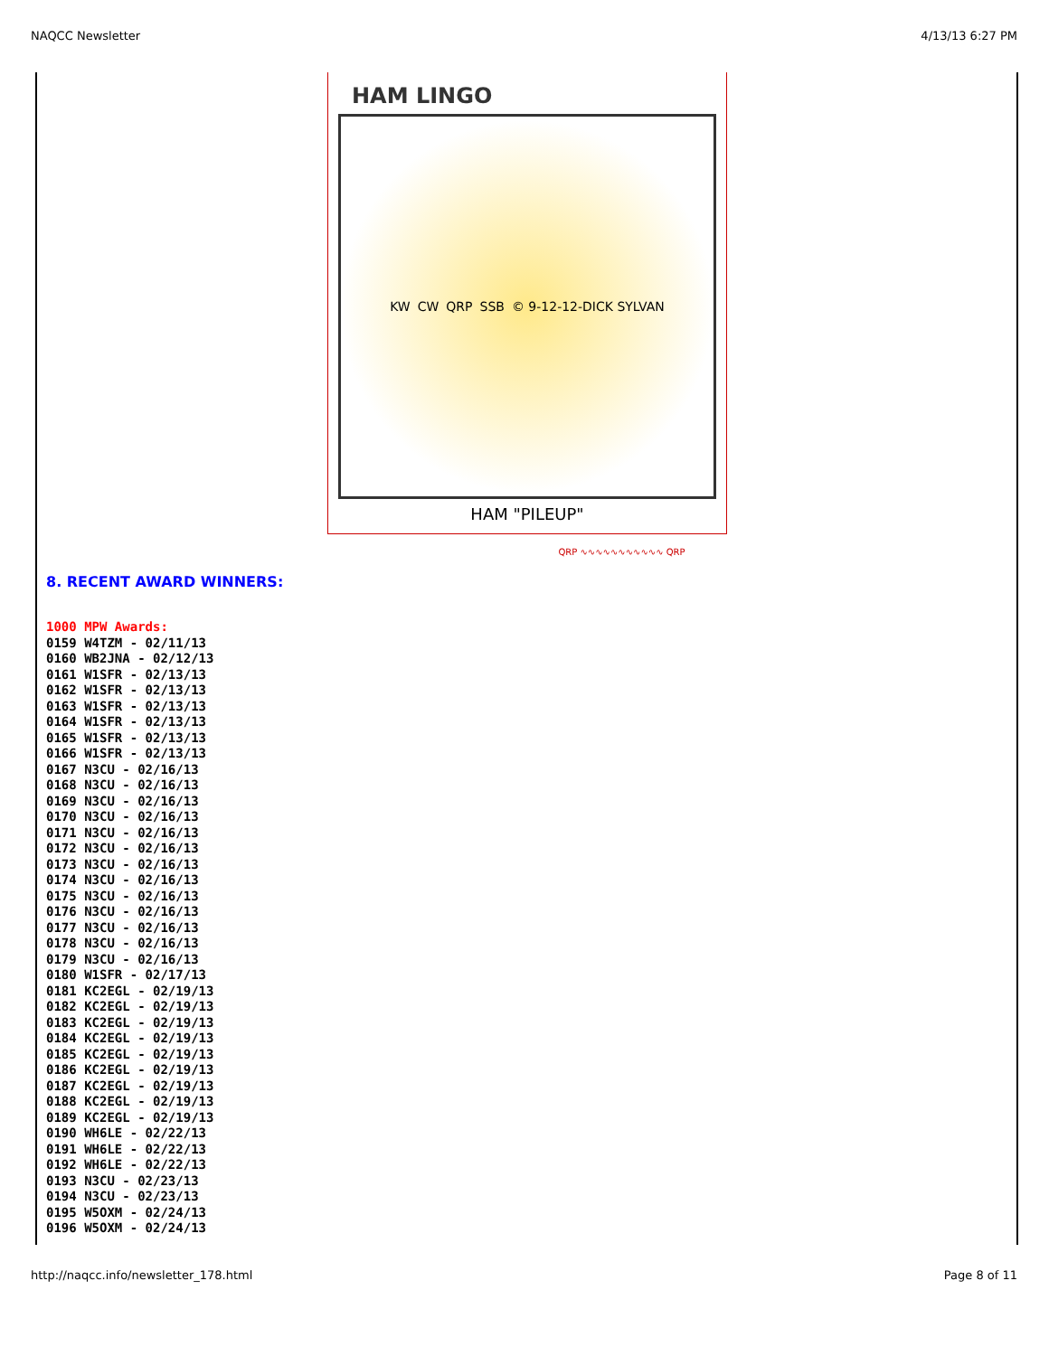NAQCC Newsletter 4/13/13 6:27 PM
HAM LINGO
KW CW QRP SSB © 9-12-12-DICK SYLVAN
HAM "PILEUP"
QRP ∿∿∿∿∿∿∿∿∿∿∿ QRP
8. RECENT AWARD WINNERS:
1000 MPW Awards:
0159 W4TZM - 02/11/13
0160 WB2JNA - 02/12/13
0161 W1SFR - 02/13/13
0162 W1SFR - 02/13/13
0163 W1SFR - 02/13/13
0164 W1SFR - 02/13/13
0165 W1SFR - 02/13/13
0166 W1SFR - 02/13/13
0167 N3CU - 02/16/13
0168 N3CU - 02/16/13
0169 N3CU - 02/16/13
0170 N3CU - 02/16/13
0171 N3CU - 02/16/13
0172 N3CU - 02/16/13
0173 N3CU - 02/16/13
0174 N3CU - 02/16/13
0175 N3CU - 02/16/13
0176 N3CU - 02/16/13
0177 N3CU - 02/16/13
0178 N3CU - 02/16/13
0179 N3CU - 02/16/13
0180 W1SFR - 02/17/13
0181 KC2EGL - 02/19/13
0182 KC2EGL - 02/19/13
0183 KC2EGL - 02/19/13
0184 KC2EGL - 02/19/13
0185 KC2EGL - 02/19/13
0186 KC2EGL - 02/19/13
0187 KC2EGL - 02/19/13
0188 KC2EGL - 02/19/13
0189 KC2EGL - 02/19/13
0190 WH6LE - 02/22/13
0191 WH6LE - 02/22/13
0192 WH6LE - 02/22/13
0193 N3CU - 02/23/13
0194 N3CU - 02/23/13
0195 W5OXM - 02/24/13
0196 W5OXM - 02/24/13
http://naqcc.info/newsletter_178.html Page 8 of 11